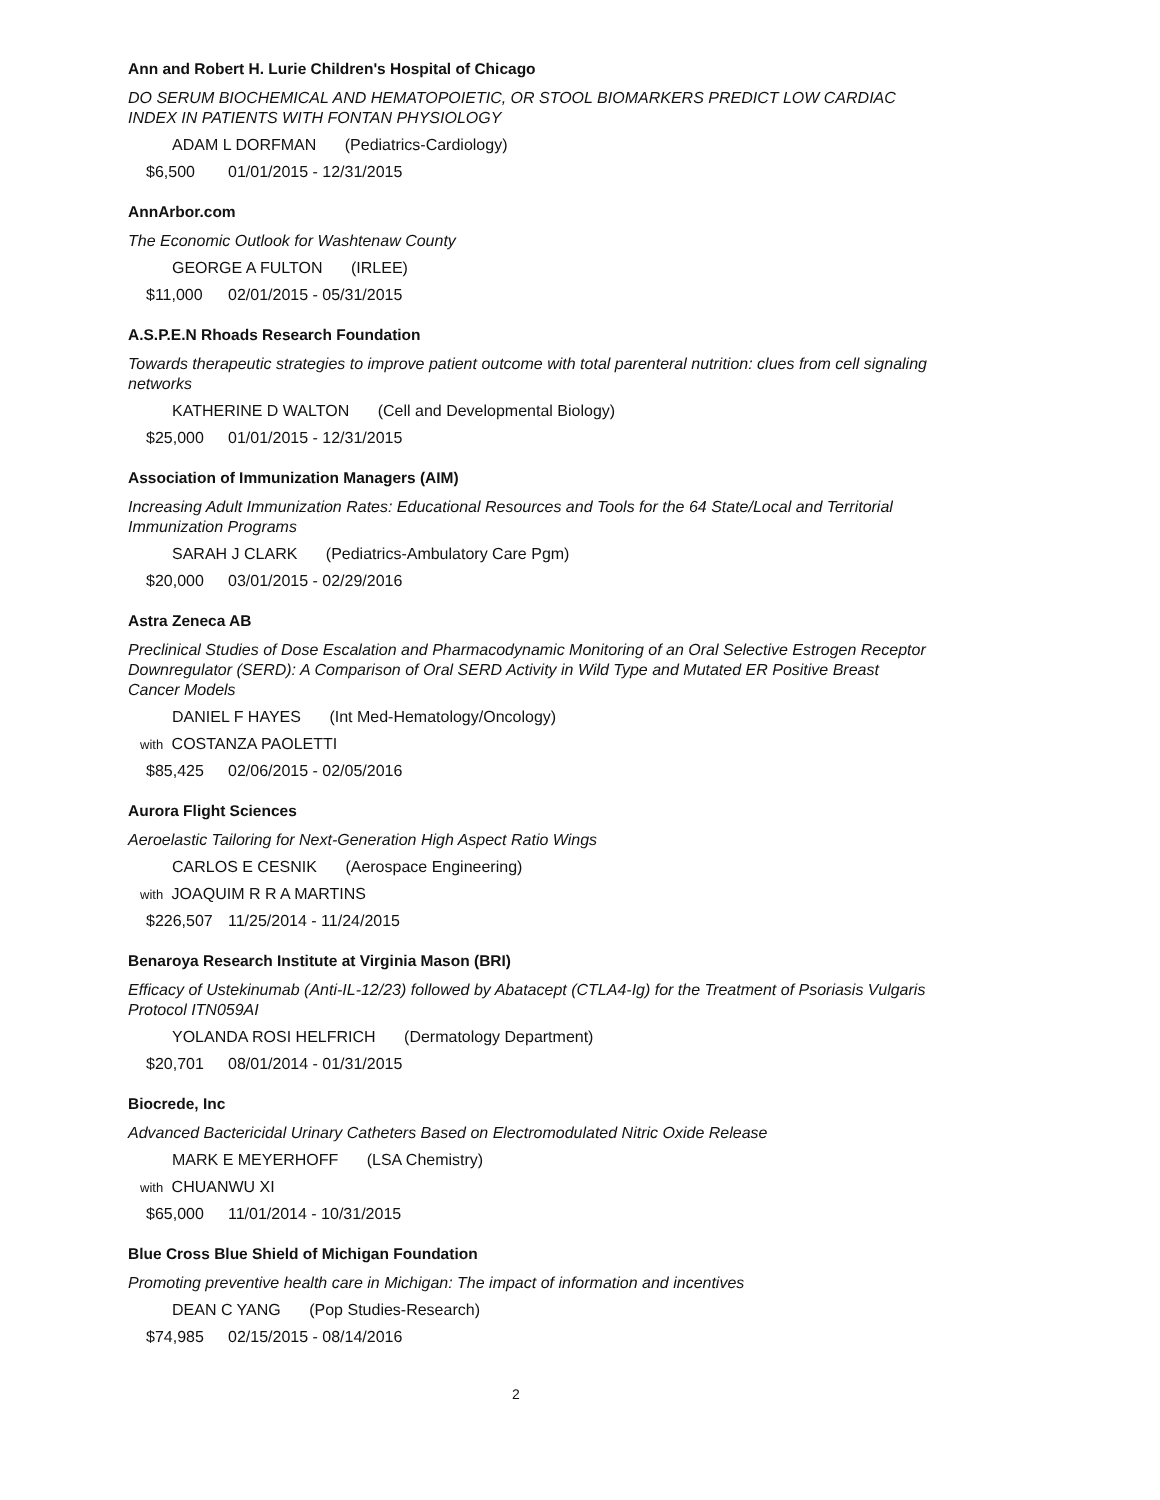Ann and Robert H. Lurie Children's Hospital of Chicago
DO SERUM BIOCHEMICAL AND HEMATOPOIETIC, OR STOOL BIOMARKERS PREDICT LOW CARDIAC INDEX IN PATIENTS WITH FONTAN PHYSIOLOGY
ADAM L DORFMAN (Pediatrics-Cardiology)
$6,500 01/01/2015 - 12/31/2015
AnnArbor.com
The Economic Outlook for Washtenaw County
GEORGE A FULTON (IRLEE)
$11,000 02/01/2015 - 05/31/2015
A.S.P.E.N Rhoads Research Foundation
Towards therapeutic strategies to improve patient outcome with total parenteral nutrition: clues from cell signaling networks
KATHERINE D WALTON (Cell and Developmental Biology)
$25,000 01/01/2015 - 12/31/2015
Association of Immunization Managers (AIM)
Increasing Adult Immunization Rates: Educational Resources and Tools for the 64 State/Local and Territorial Immunization Programs
SARAH J CLARK (Pediatrics-Ambulatory Care Pgm)
$20,000 03/01/2015 - 02/29/2016
Astra Zeneca AB
Preclinical Studies of Dose Escalation and Pharmacodynamic Monitoring of an Oral Selective Estrogen Receptor Downregulator (SERD): A Comparison of Oral SERD Activity in Wild Type and Mutated ER Positive Breast Cancer Models
DANIEL F HAYES (Int Med-Hematology/Oncology)
with COSTANZA PAOLETTI
$85,425 02/06/2015 - 02/05/2016
Aurora Flight Sciences
Aeroelastic Tailoring for Next-Generation High Aspect Ratio Wings
CARLOS E CESNIK (Aerospace Engineering)
with JOAQUIM R R A MARTINS
$226,507 11/25/2014 - 11/24/2015
Benaroya Research Institute at Virginia Mason (BRI)
Efficacy of Ustekinumab (Anti-IL-12/23) followed by Abatacept (CTLA4-Ig) for the Treatment of Psoriasis Vulgaris Protocol ITN059AI
YOLANDA ROSI HELFRICH (Dermatology Department)
$20,701 08/01/2014 - 01/31/2015
Biocrede, Inc
Advanced Bactericidal Urinary Catheters Based on Electromodulated Nitric Oxide Release
MARK E MEYERHOFF (LSA Chemistry)
with CHUANWU XI
$65,000 11/01/2014 - 10/31/2015
Blue Cross Blue Shield of Michigan Foundation
Promoting preventive health care in Michigan: The impact of information and incentives
DEAN C YANG (Pop Studies-Research)
$74,985 02/15/2015 - 08/14/2016
2